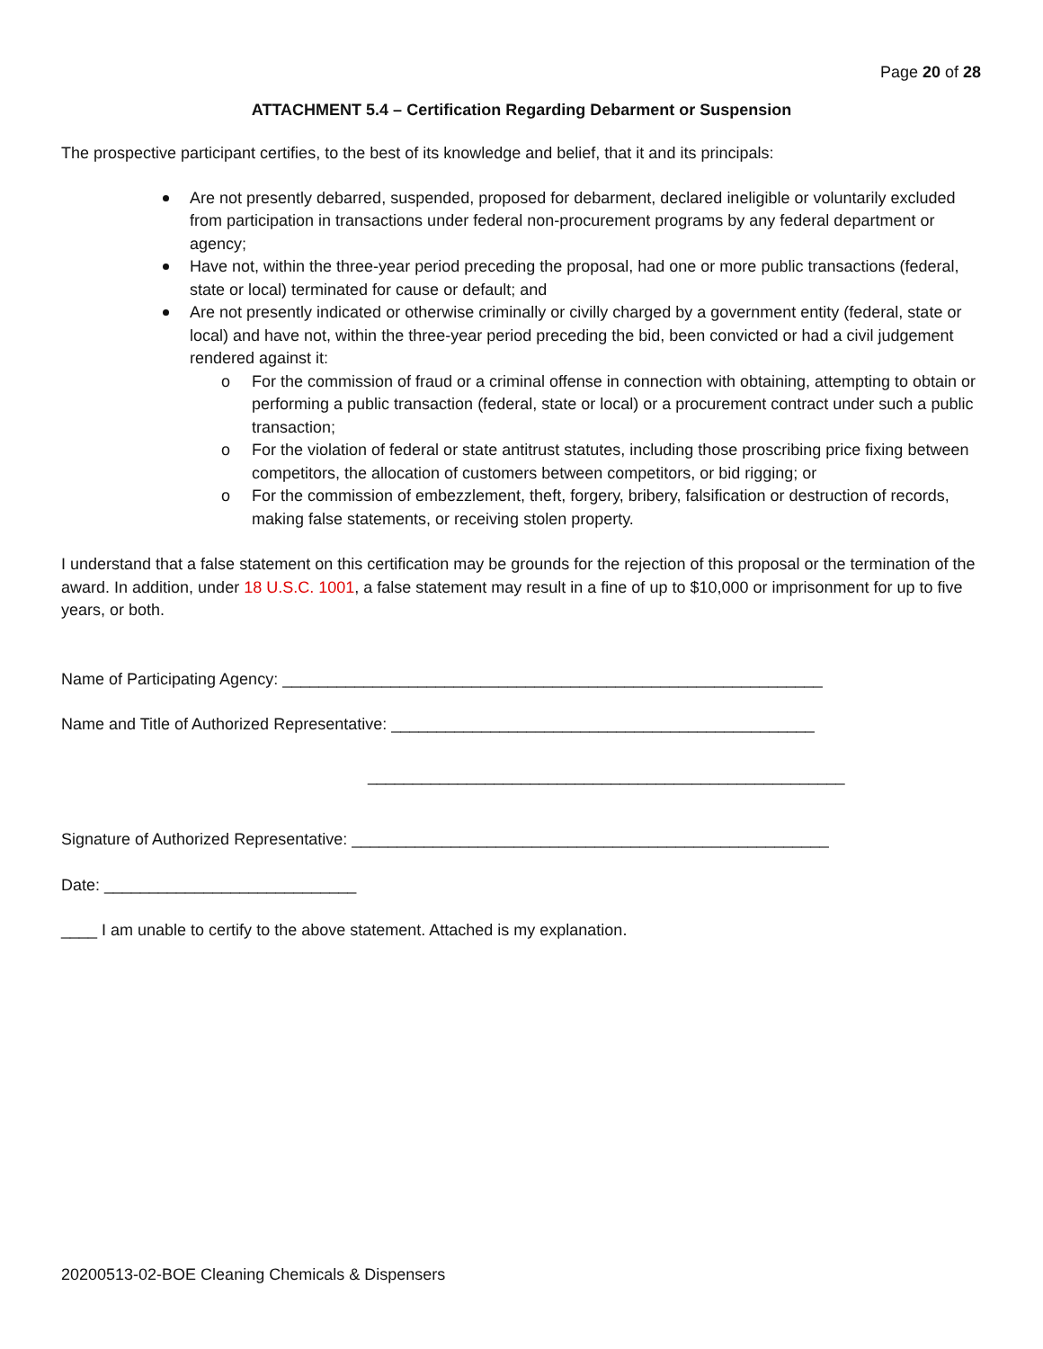Page 20 of 28
ATTACHMENT 5.4 – Certification Regarding Debarment or Suspension
The prospective participant certifies, to the best of its knowledge and belief, that it and its principals:
Are not presently debarred, suspended, proposed for debarment, declared ineligible or voluntarily excluded from participation in transactions under federal non-procurement programs by any federal department or agency;
Have not, within the three-year period preceding the proposal, had one or more public transactions (federal, state or local) terminated for cause or default; and
Are not presently indicated or otherwise criminally or civilly charged by a government entity (federal, state or local) and have not, within the three-year period preceding the bid, been convicted or had a civil judgement rendered against it:
o For the commission of fraud or a criminal offense in connection with obtaining, attempting to obtain or performing a public transaction (federal, state or local) or a procurement contract under such a public transaction;
o For the violation of federal or state antitrust statutes, including those proscribing price fixing between competitors, the allocation of customers between competitors, or bid rigging; or
o For the commission of embezzlement, theft, forgery, bribery, falsification or destruction of records, making false statements, or receiving stolen property.
I understand that a false statement on this certification may be grounds for the rejection of this proposal or the termination of the award. In addition, under 18 U.S.C. 1001, a false statement may result in a fine of up to $10,000 or imprisonment for up to five years, or both.
Name of Participating Agency: ____________________________________________________________
Name and Title of Authorized Representative: _______________________________________________
_____________________________________________________
Signature of Authorized Representative: _____________________________________________________
Date: ____________________________
____ I am unable to certify to the above statement. Attached is my explanation.
20200513-02-BOE Cleaning Chemicals & Dispensers